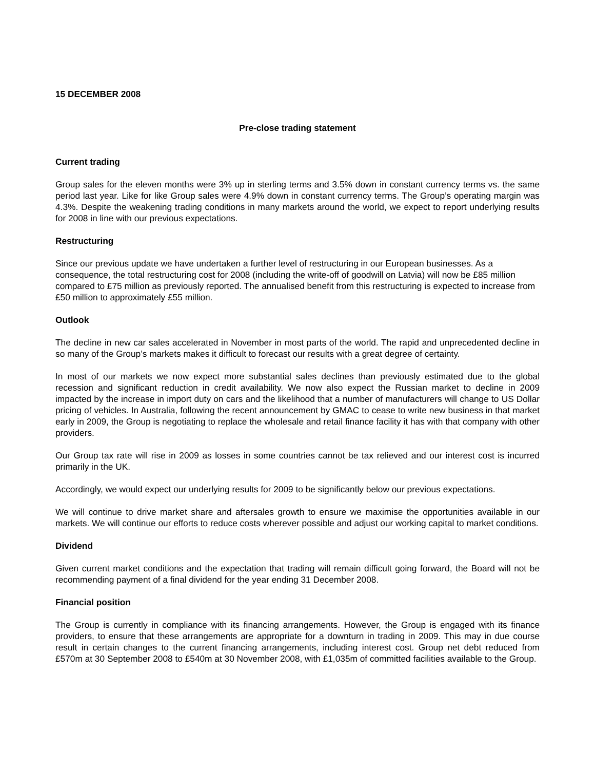15 DECEMBER 2008
Pre-close trading statement
Current trading
Group sales for the eleven months were 3% up in sterling terms and 3.5% down in constant currency terms vs. the same period last year. Like for like Group sales were 4.9% down in constant currency terms. The Group’s operating margin was 4.3%. Despite the weakening trading conditions in many markets around the world, we expect to report underlying results for 2008 in line with our previous expectations.
Restructuring
Since our previous update we have undertaken a further level of restructuring in our European businesses. As a consequence, the total restructuring cost for 2008 (including the write-off of goodwill on Latvia) will now be £85 million compared to £75 million as previously reported. The annualised benefit from this restructuring is expected to increase from £50 million to approximately £55 million.
Outlook
The decline in new car sales accelerated in November in most parts of the world. The rapid and unprecedented decline in so many of the Group’s markets makes it difficult to forecast our results with a great degree of certainty.
In most of our markets we now expect more substantial sales declines than previously estimated due to the global recession and significant reduction in credit availability. We now also expect the Russian market to decline in 2009 impacted by the increase in import duty on cars and the likelihood that a number of manufacturers will change to US Dollar pricing of vehicles. In Australia, following the recent announcement by GMAC to cease to write new business in that market early in 2009, the Group is negotiating to replace the wholesale and retail finance facility it has with that company with other providers.
Our Group tax rate will rise in 2009 as losses in some countries cannot be tax relieved and our interest cost is incurred primarily in the UK.
Accordingly, we would expect our underlying results for 2009 to be significantly below our previous expectations.
We will continue to drive market share and aftersales growth to ensure we maximise the opportunities available in our markets. We will continue our efforts to reduce costs wherever possible and adjust our working capital to market conditions.
Dividend
Given current market conditions and the expectation that trading will remain difficult going forward, the Board will not be recommending payment of a final dividend for the year ending 31 December 2008.
Financial position
The Group is currently in compliance with its financing arrangements. However, the Group is engaged with its finance providers, to ensure that these arrangements are appropriate for a downturn in trading in 2009. This may in due course result in certain changes to the current financing arrangements, including interest cost. Group net debt reduced from £570m at 30 September 2008 to £540m at 30 November 2008, with £1,035m of committed facilities available to the Group.